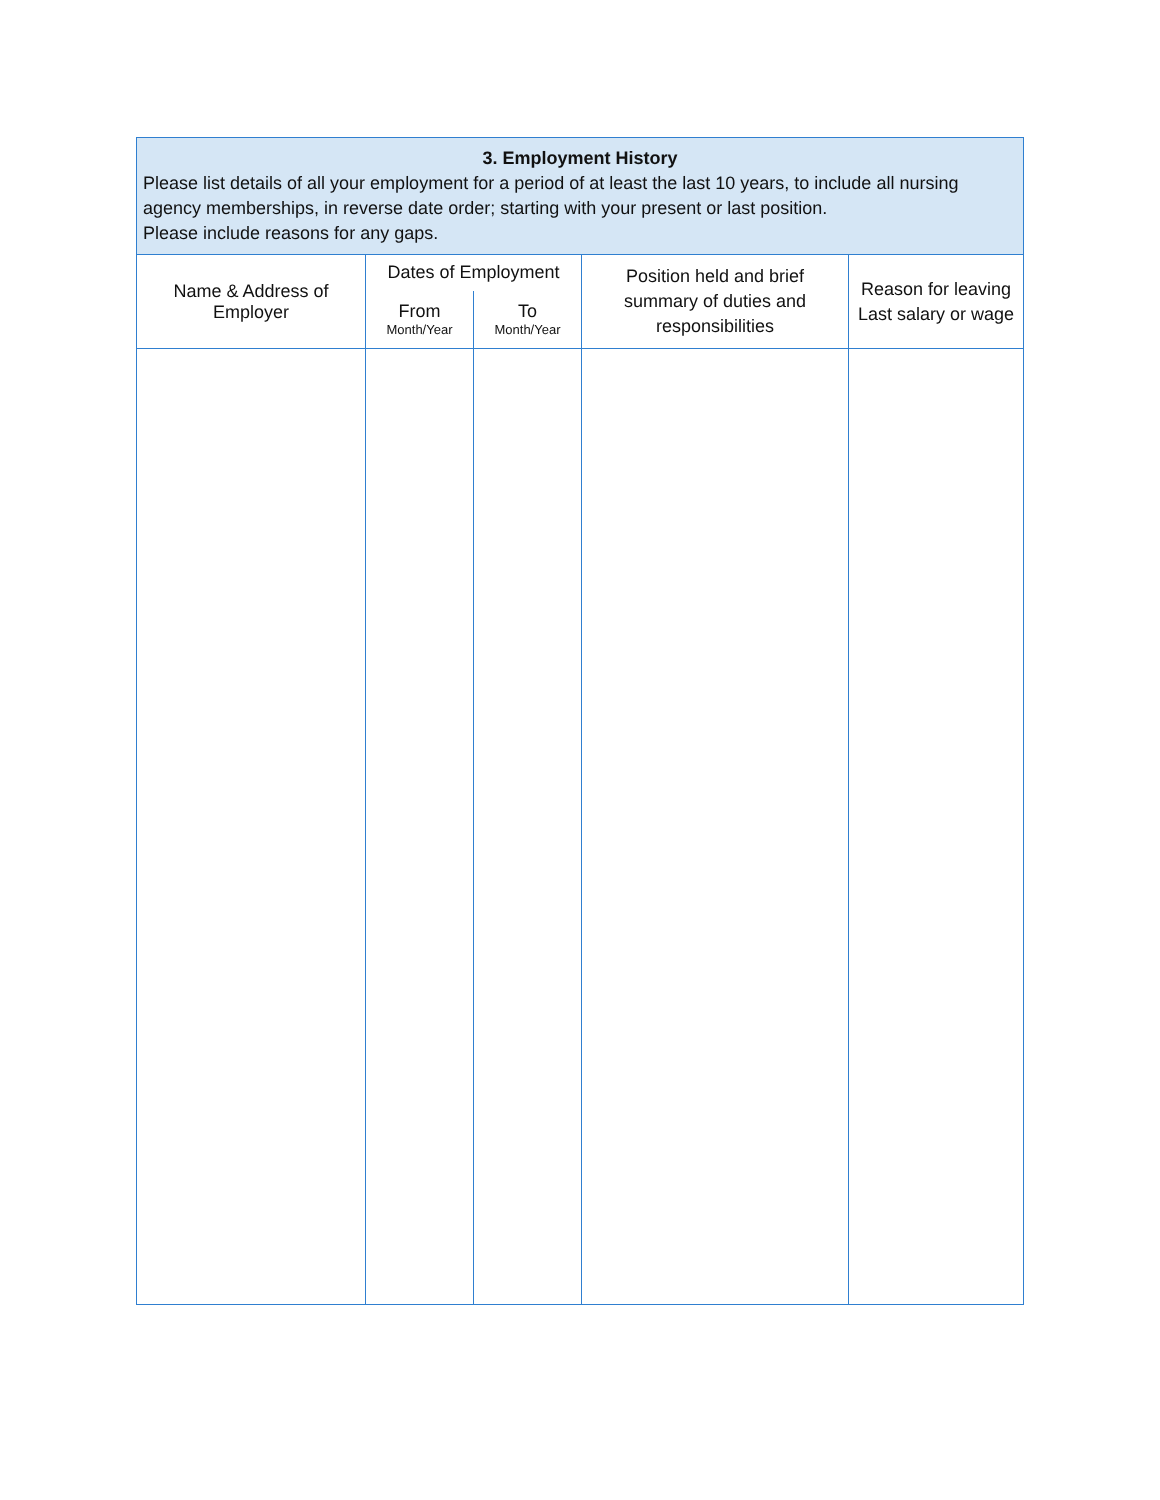| 3. Employment History Please list details of all your employment for a period of at least the last 10 years, to include all nursing agency memberships, in reverse date order; starting with your present or last position. Please include reasons for any gaps. | | | | |
| Name & Address of Employer | Dates of Employment | | Position held and brief summary of duties and responsibilities | Reason for leaving Last salary or wage |
| | From Month/Year | To Month/Year | | |